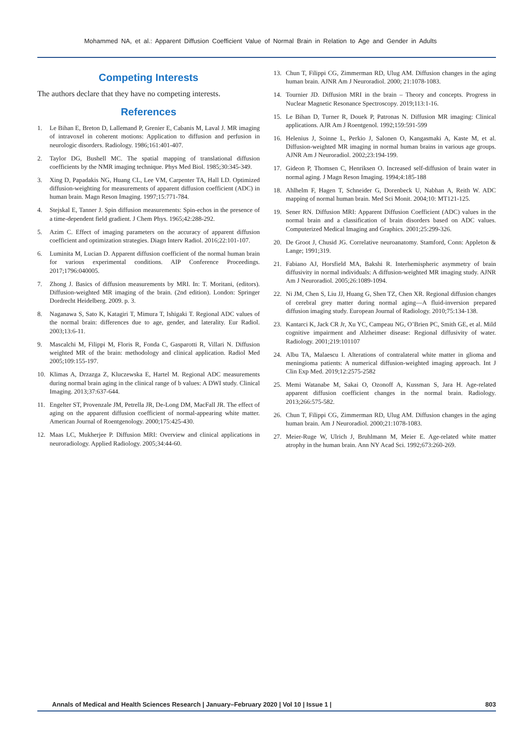Mohammed NA, et al.: Apparent Diffusion Coefficient Value of Normal Brain in Relation to Age and Gender in Adults
Competing Interests
The authors declare that they have no competing interests.
References
1. Le Bihan E, Breton D, Lallemand P, Grenier E, Cabanis M, Laval J. MR imaging of intravoxel in coherent motions: Application to diffusion and perfusion in neurologic disorders. Radiology. 1986;161:401-407.
2. Taylor DG, Bushell MC. The spatial mapping of translational diffusion coefficients by the NMR imaging technique. Phys Med Biol. 1985;30:345-349.
3. Xing D, Papadakis NG, Huang CL, Lee VM, Carpenter TA, Hall LD. Optimized diffusion-weighting for measurements of apparent diffusion coefficient (ADC) in human brain. Magn Reson Imaging. 1997;15:771-784.
4. Stejskal E, Tanner J. Spin diffusion measurements: Spin-echos in the presence of a time-dependent field gradient. J Chem Phys. 1965;42:288-292.
5. Azim C. Effect of imaging parameters on the accuracy of apparent diffusion coefficient and optimization strategies. Diagn Interv Radiol. 2016;22:101-107.
6. Luminita M, Lucian D. Apparent diffusion coefficient of the normal human brain for various experimental conditions. AIP Conference Proceedings. 2017;1796:040005.
7. Zhong J. Basics of diffusion measurements by MRI. In: T. Moritani, (editors). Diffusion-weighted MR imaging of the brain. (2nd edition). London: Springer Dordrecht Heidelberg. 2009. p. 3.
8. Naganawa S, Sato K, Katagiri T, Mimura T, Ishigaki T. Regional ADC values of the normal brain: differences due to age, gender, and laterality. Eur Radiol. 2003;13:6-11.
9. Mascalchi M, Filippi M, Floris R, Fonda C, Gasparotti R, Villari N. Diffusion weighted MR of the brain: methodology and clinical application. Radiol Med 2005;109:155-197.
10. Klimas A, Drzazga Z, Kluczewska E, Hartel M. Regional ADC measurements during normal brain aging in the clinical range of b values: A DWI study. Clinical Imaging. 2013;37:637-644.
11. Engelter ST, Provenzale JM, Petrella JR, De-Long DM, MacFall JR. The effect of aging on the apparent diffusion coefficient of normal-appearing white matter. American Journal of Roentgenology. 2000;175:425-430.
12. Maas LC, Mukherjee P. Diffusion MRI: Overview and clinical applications in neuroradiology. Applied Radiology. 2005;34:44-60.
13. Chun T, Filippi CG, Zimmerman RD, Ulug AM. Diffusion changes in the aging human brain. AJNR Am J Neuroradiol. 2000; 21:1078-1083.
14. Tournier JD. Diffusion MRI in the brain – Theory and concepts. Progress in Nuclear Magnetic Resonance Spectroscopy. 2019;113:1-16.
15. Le Bihan D, Turner R, Douek P, Patronas N. Diffusion MR imaging: Clinical applications. AJR Am J Roentgenol. 1992;159:591-599
16. Helenius J, Soinne L, Perkio J, Salonen O, Kangasmaki A, Kaste M, et al. Diffusion-weighted MR imaging in normal human brains in various age groups. AJNR Am J Neuroradiol. 2002;23:194-199.
17. Gideon P, Thomsen C, Henriksen O. Increased self-diffusion of brain water in normal aging. J Magn Reson Imaging. 1994;4:185-188
18. Ahlhelm F, Hagen T, Schneider G, Dorenbeck U, Nabhan A, Reith W. ADC mapping of normal human brain. Med Sci Monit. 2004;10: MT121-125.
19. Sener RN. Diffusion MRI: Apparent Diffusion Coefficient (ADC) values in the normal brain and a classification of brain disorders based on ADC values. Computerized Medical Imaging and Graphics. 2001;25:299-326.
20. De Groot J, Chusid JG. Correlative neuroanatomy. Stamford, Conn: Appleton & Lange; 1991;319.
21. Fabiano AJ, Horsfield MA, Bakshi R. Interhemispheric asymmetry of brain diffusivity in normal individuals: A diffusion-weighted MR imaging study. AJNR Am J Neuroradiol. 2005;26:1089-1094.
22. Ni JM, Chen S, Liu JJ, Huang G, Shen TZ, Chen XR. Regional diffusion changes of cerebral grey matter during normal aging—A fluid-inversion prepared diffusion imaging study. European Journal of Radiology. 2010;75:134-138.
23. Kantarci K, Jack CR Jr, Xu YC, Campeau NG, O’Brien PC, Smith GE, et al. Mild cognitive impairment and Alzheimer disease: Regional diffusivity of water. Radiology. 2001;219:101107
24. Albu TA, Malaescu I. Alterations of contralateral white matter in glioma and meningioma patients: A numerical diffusion-weighted imaging approach. Int J Clin Exp Med. 2019;12:2575-2582
25. Memi Watanabe M, Sakai O, Ozonoff A, Kussman S, Jara H. Age-related apparent diffusion coefficient changes in the normal brain. Radiology. 2013;266:575-582.
26. Chun T, Filippi CG, Zimmerman RD, Ulug AM. Diffusion changes in the aging human brain. Am J Neuroradiol. 2000;21:1078-1083.
27. Meier-Ruge W, Ulrich J, Bruhlmann M, Meier E. Age-related white matter atrophy in the human brain. Ann NY Acad Sci. 1992;673:260-269.
Annals of Medical and Health Sciences Research | January–February 2020 | Vol 10 | Issue 1 | 803